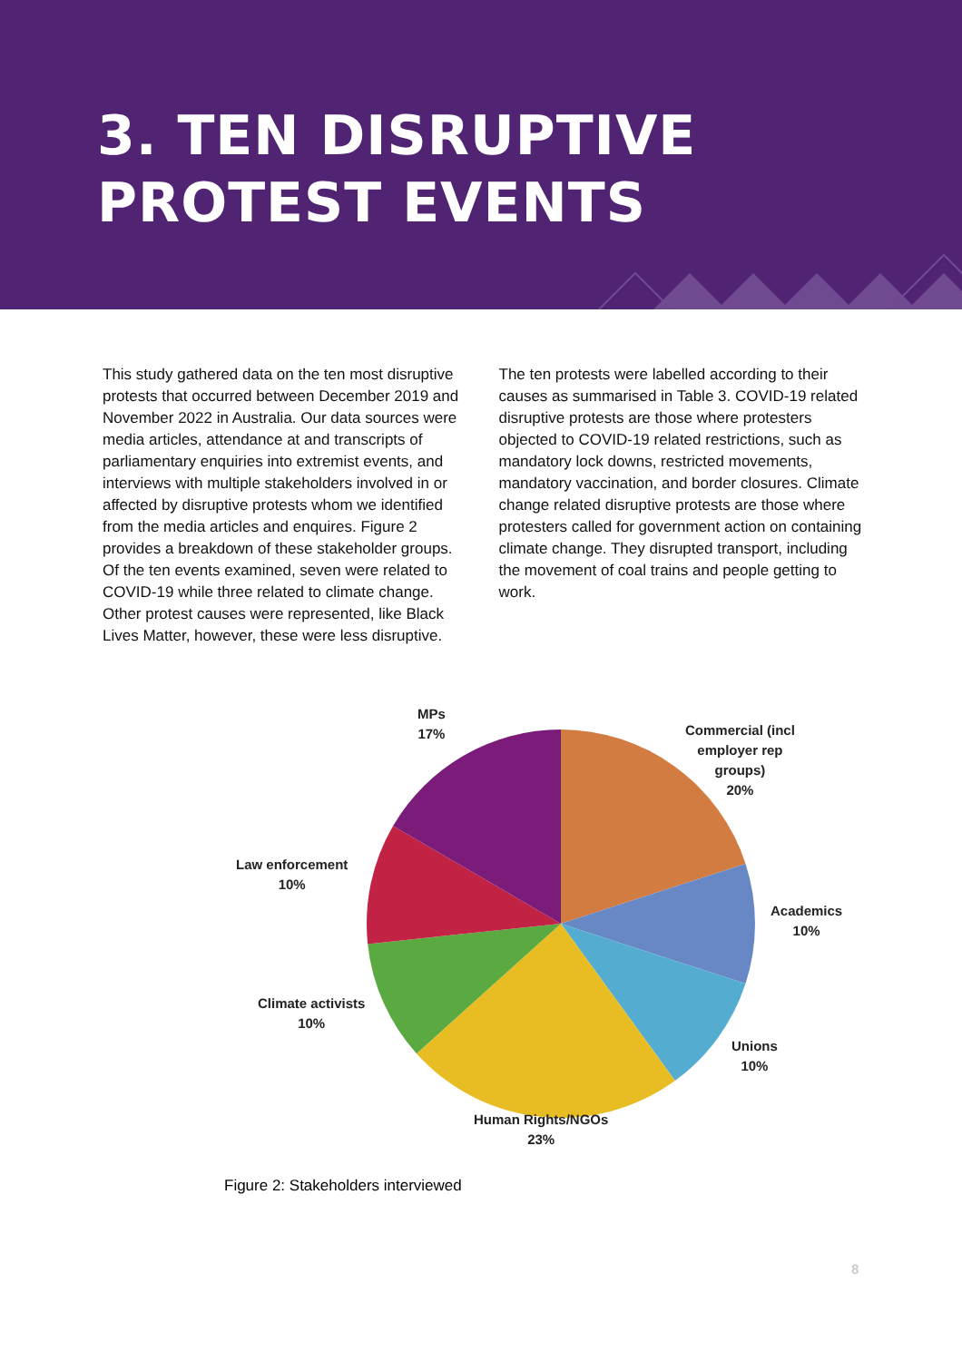3. TEN DISRUPTIVE
PROTEST EVENTS
This study gathered data on the ten most disruptive protests that occurred between December 2019 and November 2022 in Australia. Our data sources were media articles, attendance at and transcripts of parliamentary enquiries into extremist events, and interviews with multiple stakeholders involved in or affected by disruptive protests whom we identified from the media articles and enquires. Figure 2 provides a breakdown of these stakeholder groups. Of the ten events examined, seven were related to COVID-19 while three related to climate change. Other protest causes were represented, like Black Lives Matter, however, these were less disruptive.
The ten protests were labelled according to their causes as summarised in Table 3. COVID-19 related disruptive protests are those where protesters objected to COVID-19 related restrictions, such as mandatory lock downs, restricted movements, mandatory vaccination, and border closures. Climate change related disruptive protests are those where protesters called for government action on containing climate change. They disrupted transport, including the movement of coal trains and people getting to work.
MPs
17%
Commercial (incl
employer rep
groups)
20%
Academics
10%
Unions
10%
Human Rights/NGOs
23%
Climate activists
10%
Law enforcement
10%
Figure 2: Stakeholders interviewed
8